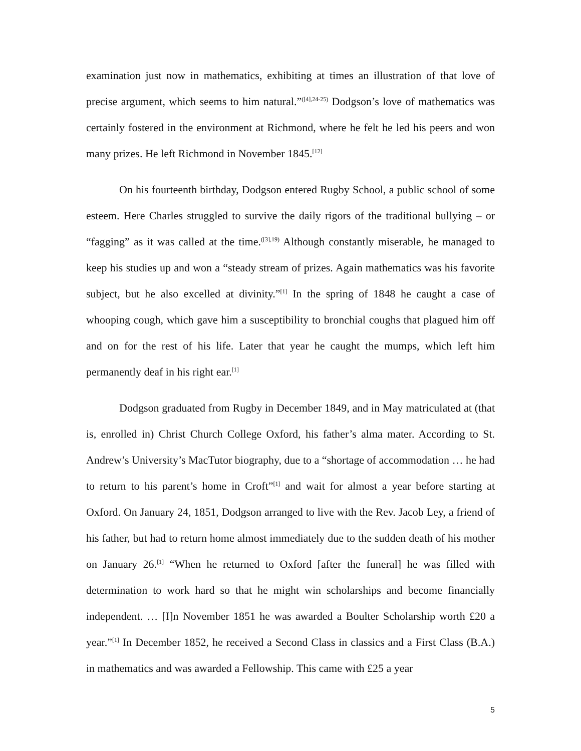examination just now in mathematics, exhibiting at times an illustration of that love of precise argument, which seems to him natural.”<sup>([4],24-25)</sup> Dodgson’s love of mathematics was certainly fostered in the environment at Richmond, where he felt he led his peers and won many prizes. He left Richmond in November 1845.<sup>[12]</sup>
On his fourteenth birthday, Dodgson entered Rugby School, a public school of some esteem. Here Charles struggled to survive the daily rigors of the traditional bullying – or “fagging” as it was called at the time.<sup>([3],19)</sup> Although constantly miserable, he managed to keep his studies up and won a “steady stream of prizes. Again mathematics was his favorite subject, but he also excelled at divinity.”<sup>[1]</sup> In the spring of 1848 he caught a case of whooping cough, which gave him a susceptibility to bronchial coughs that plagued him off and on for the rest of his life. Later that year he caught the mumps, which left him permanently deaf in his right ear.<sup>[1]</sup>
Dodgson graduated from Rugby in December 1849, and in May matriculated at (that is, enrolled in) Christ Church College Oxford, his father’s alma mater. According to St. Andrew’s University’s MacTutor biography, due to a “shortage of accommodation … he had to return to his parent’s home in Croft”<sup>[1]</sup> and wait for almost a year before starting at Oxford. On January 24, 1851, Dodgson arranged to live with the Rev. Jacob Ley, a friend of his father, but had to return home almost immediately due to the sudden death of his mother on January 26.<sup>[1]</sup> “When he returned to Oxford [after the funeral] he was filled with determination to work hard so that he might win scholarships and become financially independent. … [I]n November 1851 he was awarded a Boulter Scholarship worth £20 a year.”<sup>[1]</sup> In December 1852, he received a Second Class in classics and a First Class (B.A.) in mathematics and was awarded a Fellowship. This came with £25 a year
5